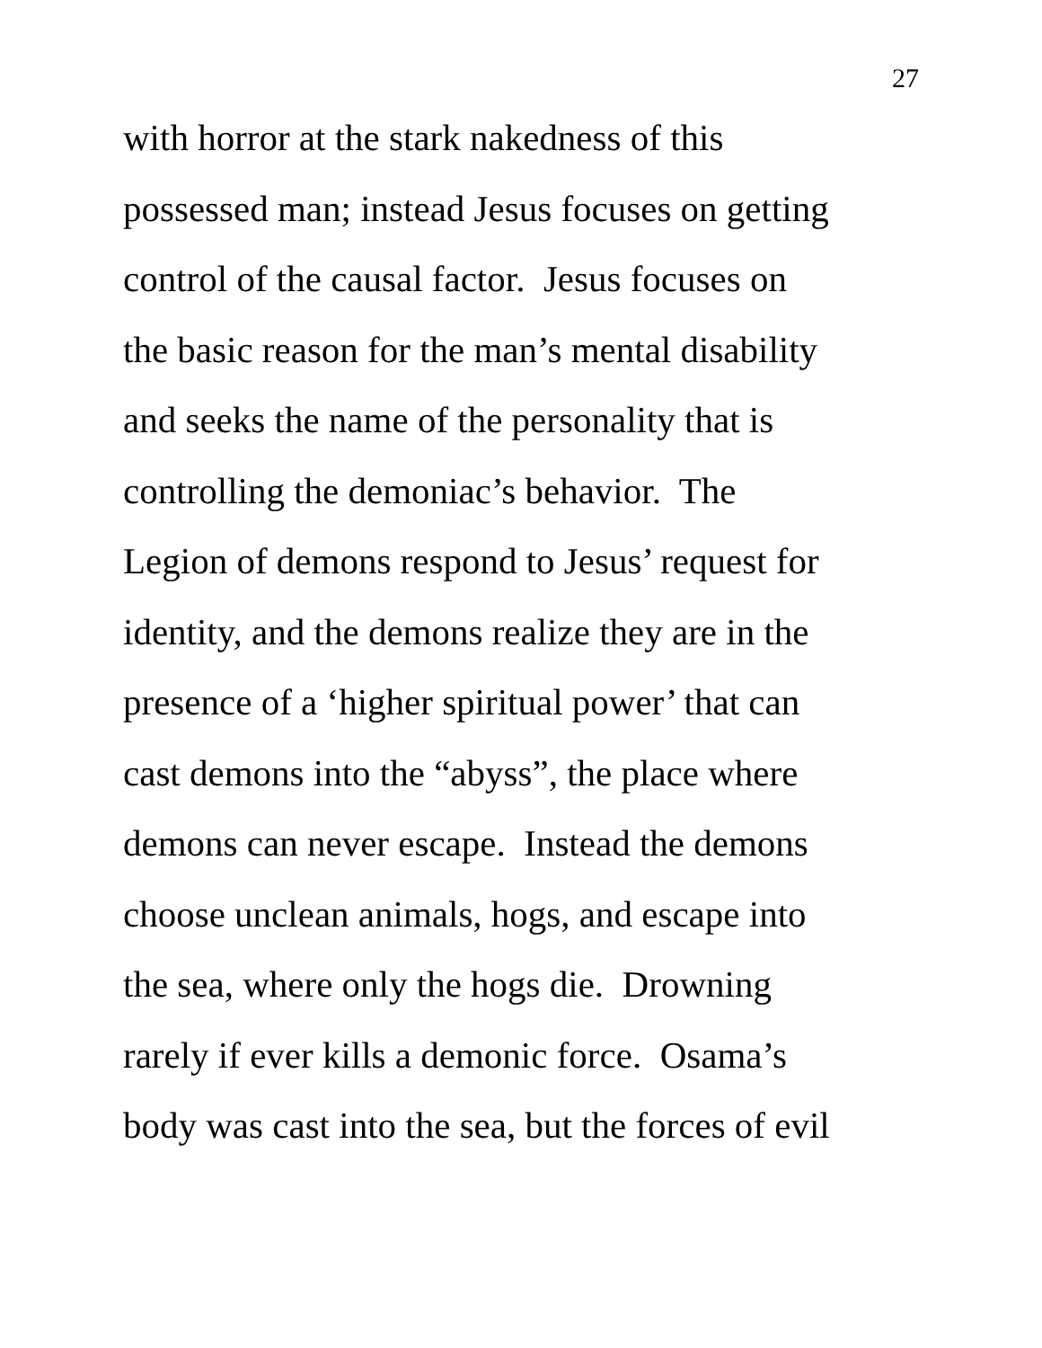27
with horror at the stark nakedness of this
possessed man; instead Jesus focuses on getting
control of the causal factor. Jesus focuses on
the basic reason for the man’s mental disability
and seeks the name of the personality that is
controlling the demoniac’s behavior. The
Legion of demons respond to Jesus’ request for
identity, and the demons realize they are in the
presence of a ‘higher spiritual power’ that can
cast demons into the “abyss”, the place where
demons can never escape. Instead the demons
choose unclean animals, hogs, and escape into
the sea, where only the hogs die. Drowning
rarely if ever kills a demonic force. Osama’s
body was cast into the sea, but the forces of evil